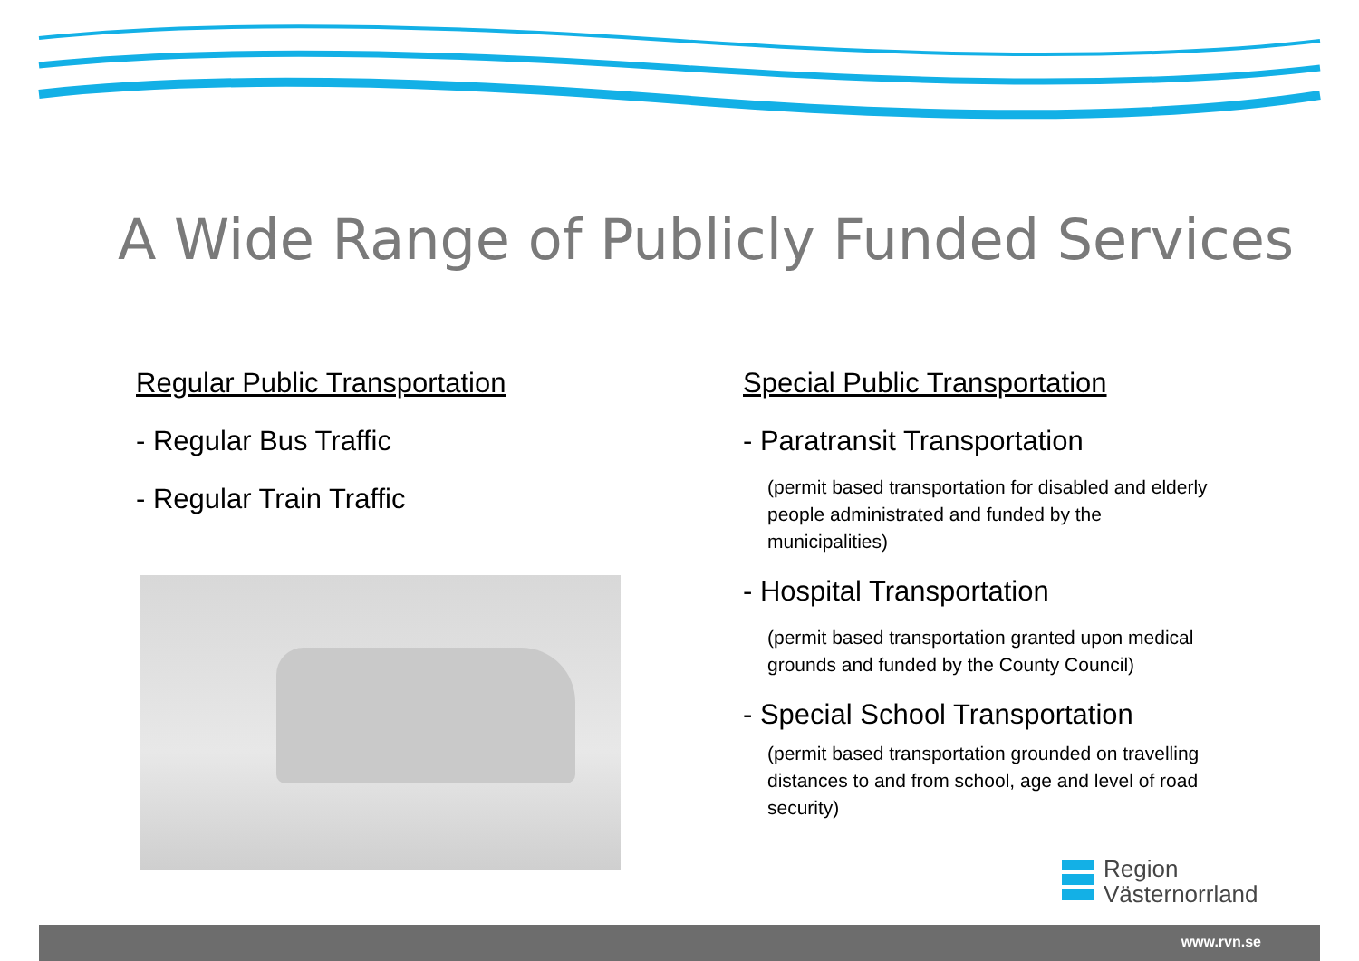A Wide Range of Publicly Funded Services
Regular Public Transportation
- Regular Bus Traffic
- Regular Train Traffic
Special Public Transportation
- Paratransit Transportation
(permit based transportation for disabled and elderly people administrated and funded by the municipalities)
- Hospital Transportation
(permit based transportation granted upon medical grounds and funded by the County Council)
- Special School Transportation
(permit based transportation grounded on travelling distances to and from school, age and level of road security)
Region
Västernorrland
www.rvn.se